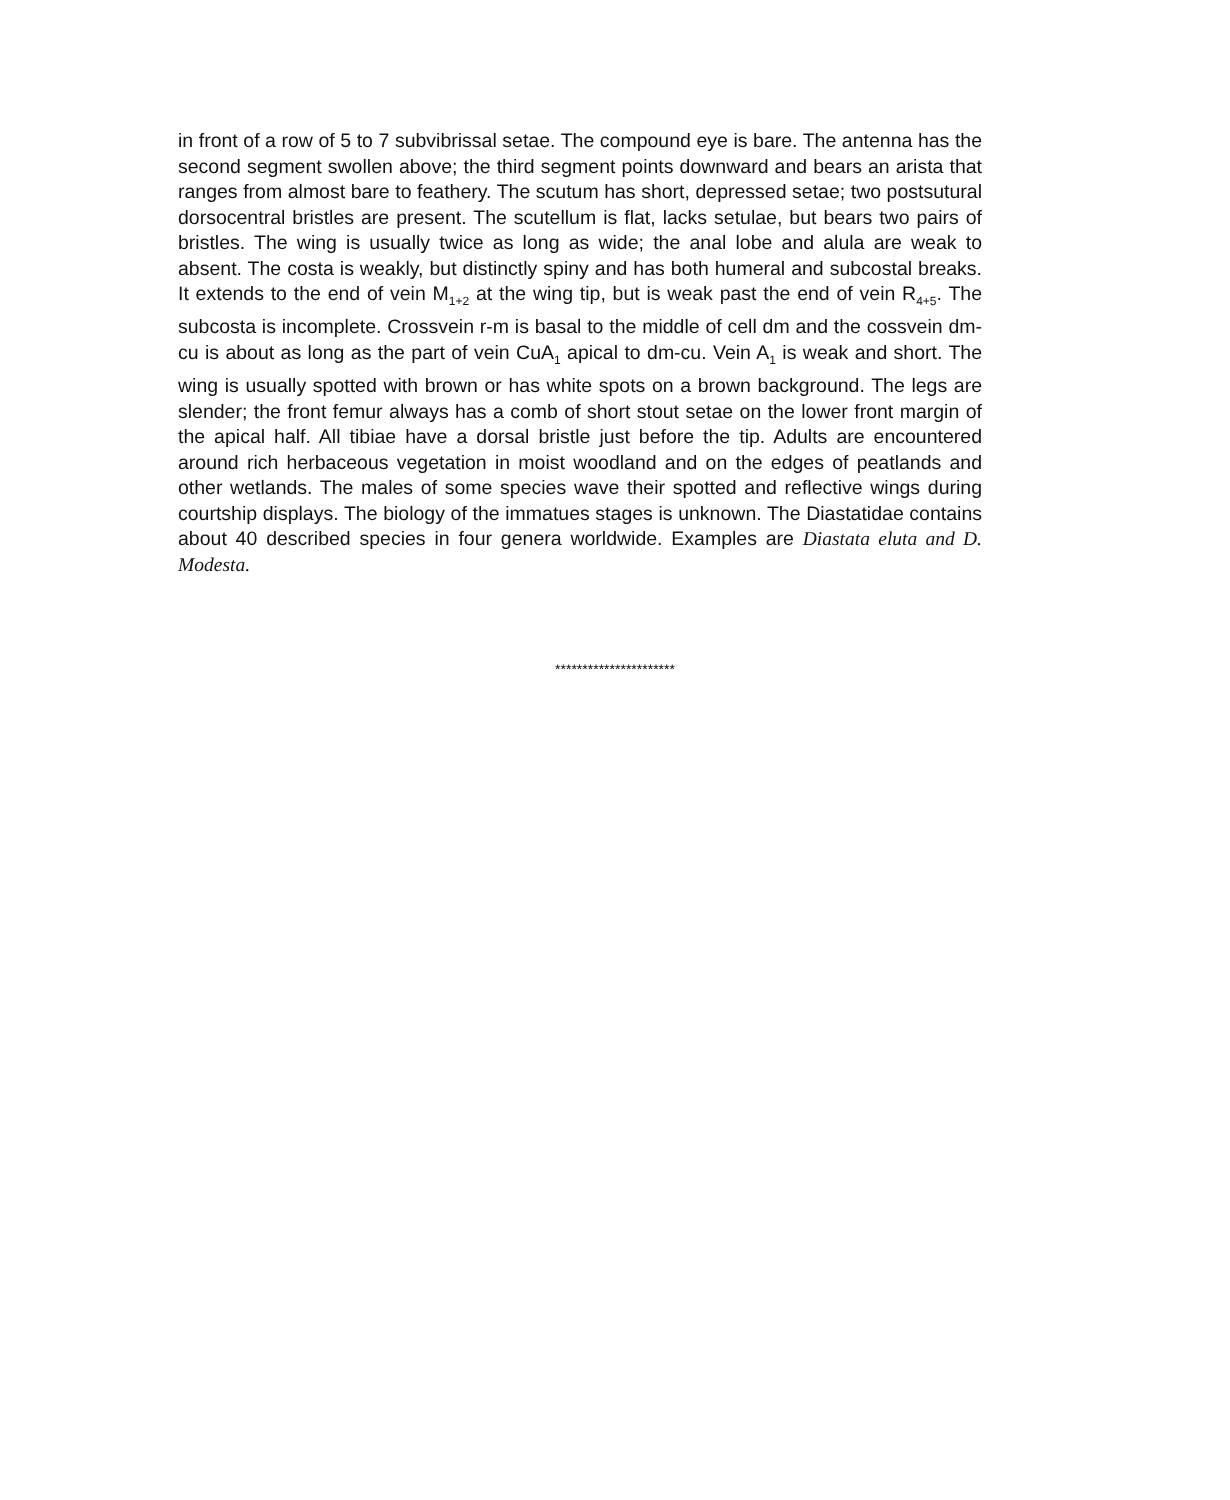in front of a row of 5 to 7 subvibrissal setae. The compound eye is bare. The antenna has the second segment swollen above; the third segment points downward and bears an arista that ranges from almost bare to feathery. The scutum has short, depressed setae; two postsutural dorsocentral bristles are present. The scutellum is flat, lacks setulae, but bears two pairs of bristles. The wing is usually twice as long as wide; the anal lobe and alula are weak to absent. The costa is weakly, but distinctly spiny and has both humeral and subcostal breaks. It extends to the end of vein M<sub>1+2</sub> at the wing tip, but is weak past the end of vein R<sub>4+5</sub>. The subcosta is incomplete. Crossvein r-m is basal to the middle of cell dm and the cossvein dm-cu is about as long as the part of vein CuA<sub>1</sub> apical to dm-cu. Vein A<sub>1</sub> is weak and short. The wing is usually spotted with brown or has white spots on a brown background. The legs are slender; the front femur always has a comb of short stout setae on the lower front margin of the apical half. All tibiae have a dorsal bristle just before the tip. Adults are encountered around rich herbaceous vegetation in moist woodland and on the edges of peatlands and other wetlands. The males of some species wave their spotted and reflective wings during courtship displays. The biology of the immatues stages is unknown. The Diastatidae contains about 40 described species in four genera worldwide. Examples are Diastata eluta and D. Modesta.
**********************